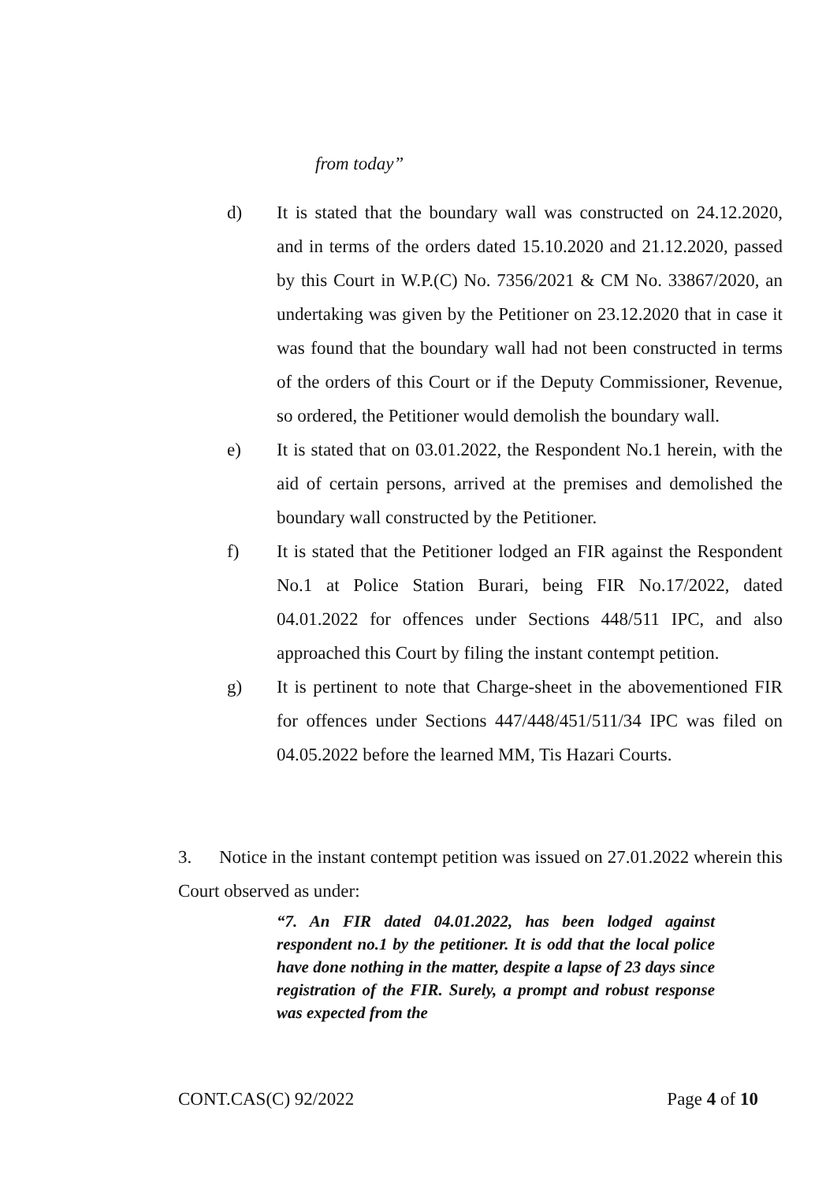from today”
d) It is stated that the boundary wall was constructed on 24.12.2020, and in terms of the orders dated 15.10.2020 and 21.12.2020, passed by this Court in W.P.(C) No. 7356/2021 & CM No. 33867/2020, an undertaking was given by the Petitioner on 23.12.2020 that in case it was found that the boundary wall had not been constructed in terms of the orders of this Court or if the Deputy Commissioner, Revenue, so ordered, the Petitioner would demolish the boundary wall.
e) It is stated that on 03.01.2022, the Respondent No.1 herein, with the aid of certain persons, arrived at the premises and demolished the boundary wall constructed by the Petitioner.
f) It is stated that the Petitioner lodged an FIR against the Respondent No.1 at Police Station Burari, being FIR No.17/2022, dated 04.01.2022 for offences under Sections 448/511 IPC, and also approached this Court by filing the instant contempt petition.
g) It is pertinent to note that Charge-sheet in the abovementioned FIR for offences under Sections 447/448/451/511/34 IPC was filed on 04.05.2022 before the learned MM, Tis Hazari Courts.
3. Notice in the instant contempt petition was issued on 27.01.2022 wherein this Court observed as under:
“7. An FIR dated 04.01.2022, has been lodged against respondent no.1 by the petitioner. It is odd that the local police have done nothing in the matter, despite a lapse of 23 days since registration of the FIR. Surely, a prompt and robust response was expected from the
CONT.CAS(C) 92/2022 Page 4 of 10